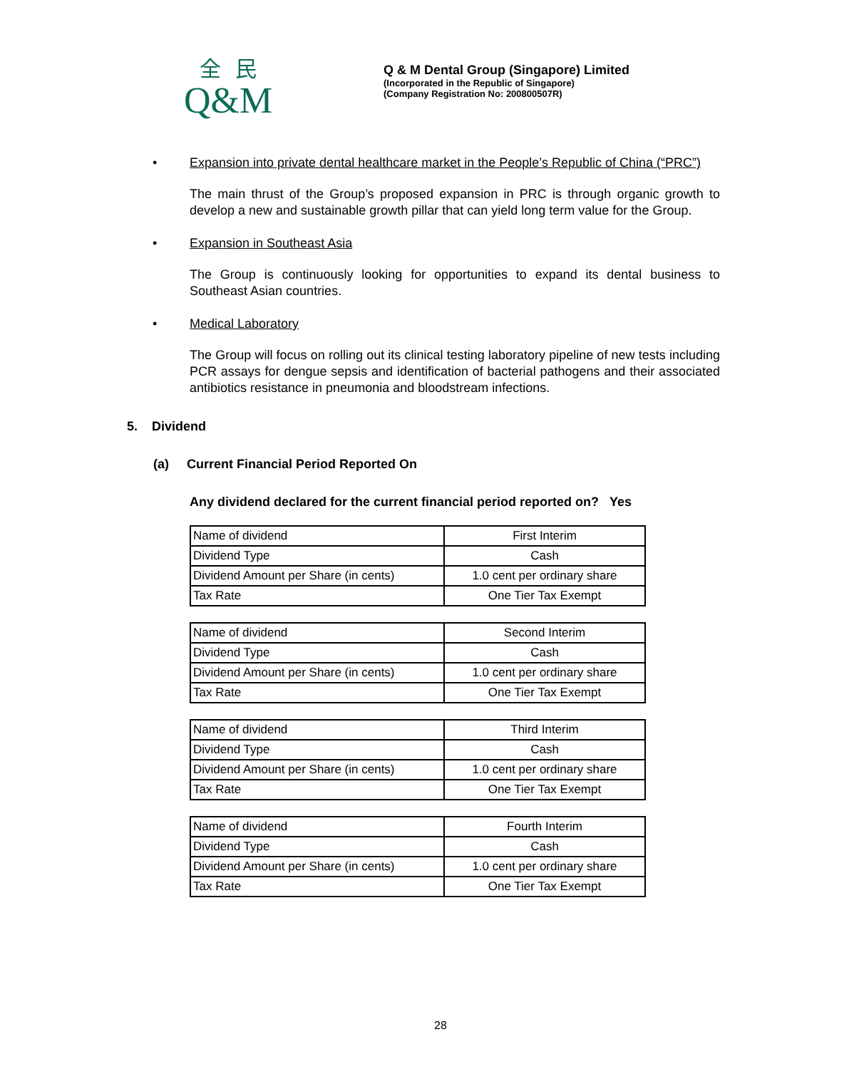全民
Q&M
Q & M Dental Group (Singapore) Limited
(Incorporated in the Republic of Singapore)
(Company Registration No: 200800507R)
• Expansion into private dental healthcare market in the People’s Republic of China (“PRC”)
The main thrust of the Group’s proposed expansion in PRC is through organic growth to develop a new and sustainable growth pillar that can yield long term value for the Group.
• Expansion in Southeast Asia
The Group is continuously looking for opportunities to expand its dental business to Southeast Asian countries.
• Medical Laboratory
The Group will focus on rolling out its clinical testing laboratory pipeline of new tests including PCR assays for dengue sepsis and identification of bacterial pathogens and their associated antibiotics resistance in pneumonia and bloodstream infections.
5. Dividend
(a) Current Financial Period Reported On
Any dividend declared for the current financial period reported on? Yes
| Name of dividend | First Interim |
| Dividend Type | Cash |
| Dividend Amount per Share (in cents) | 1.0 cent per ordinary share |
| Tax Rate | One Tier Tax Exempt |
| Name of dividend | Second Interim |
| Dividend Type | Cash |
| Dividend Amount per Share (in cents) | 1.0 cent per ordinary share |
| Tax Rate | One Tier Tax Exempt |
| Name of dividend | Third Interim |
| Dividend Type | Cash |
| Dividend Amount per Share (in cents) | 1.0 cent per ordinary share |
| Tax Rate | One Tier Tax Exempt |
| Name of dividend | Fourth Interim |
| Dividend Type | Cash |
| Dividend Amount per Share (in cents) | 1.0 cent per ordinary share |
| Tax Rate | One Tier Tax Exempt |
28